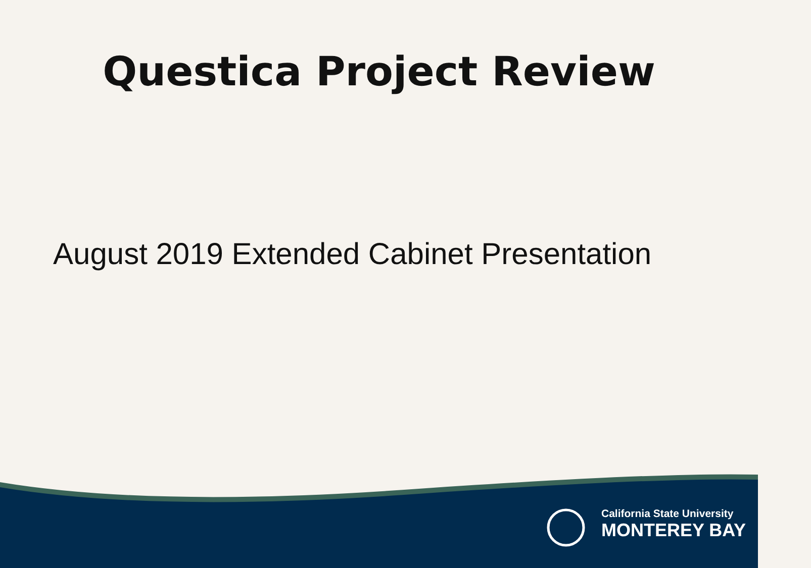Questica Project Review
August 2019 Extended Cabinet Presentation
California State University
MONTEREY BAY